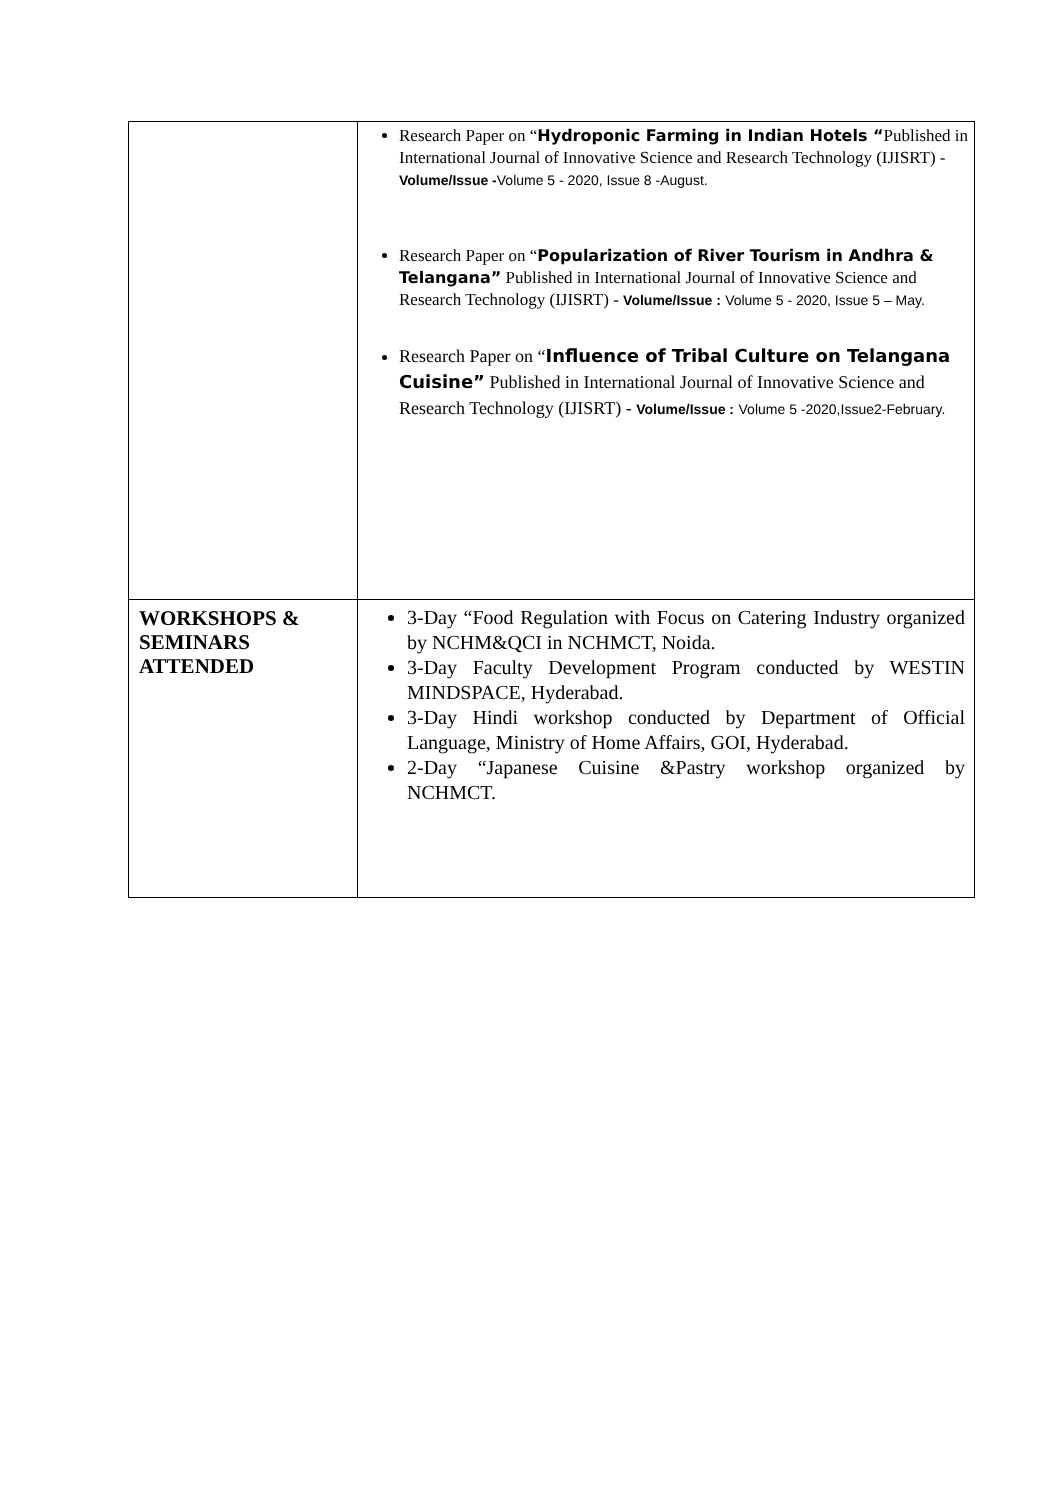| | Research Paper on “ Hydroponic Farming in Indian Hotels “ Published in International Journal of Innovative Science and Research Technology (IJISRT) - Volume/Issue - Volume 5 - 2020, Issue 8 -August. Research Paper on “ Popularization of River Tourism in Andhra & Telangana” Published in International Journal of Innovative Science and Research Technology (IJISRT) - Volume/Issue : Volume 5 - 2020, Issue 5 – May. Research Paper on “ Influence of Tribal Culture on Telangana Cuisine” Published in International Journal of Innovative Science and Research Technology (IJISRT) - Volume/Issue : Volume 5 -2020,Issue2-February. |
| WORKSHOPS & SEMINARS ATTENDED | 3-Day “Food Regulation with Focus on Catering Industry organized by NCHM&QCI in NCHMCT, Noida. 3-Day Faculty Development Program conducted by WESTIN MINDSPACE, Hyderabad. 3-Day Hindi workshop conducted by Department of Official Language, Ministry of Home Affairs, GOI, Hyderabad. 2-Day “Japanese Cuisine &Pastry workshop organized by NCHMCT. |